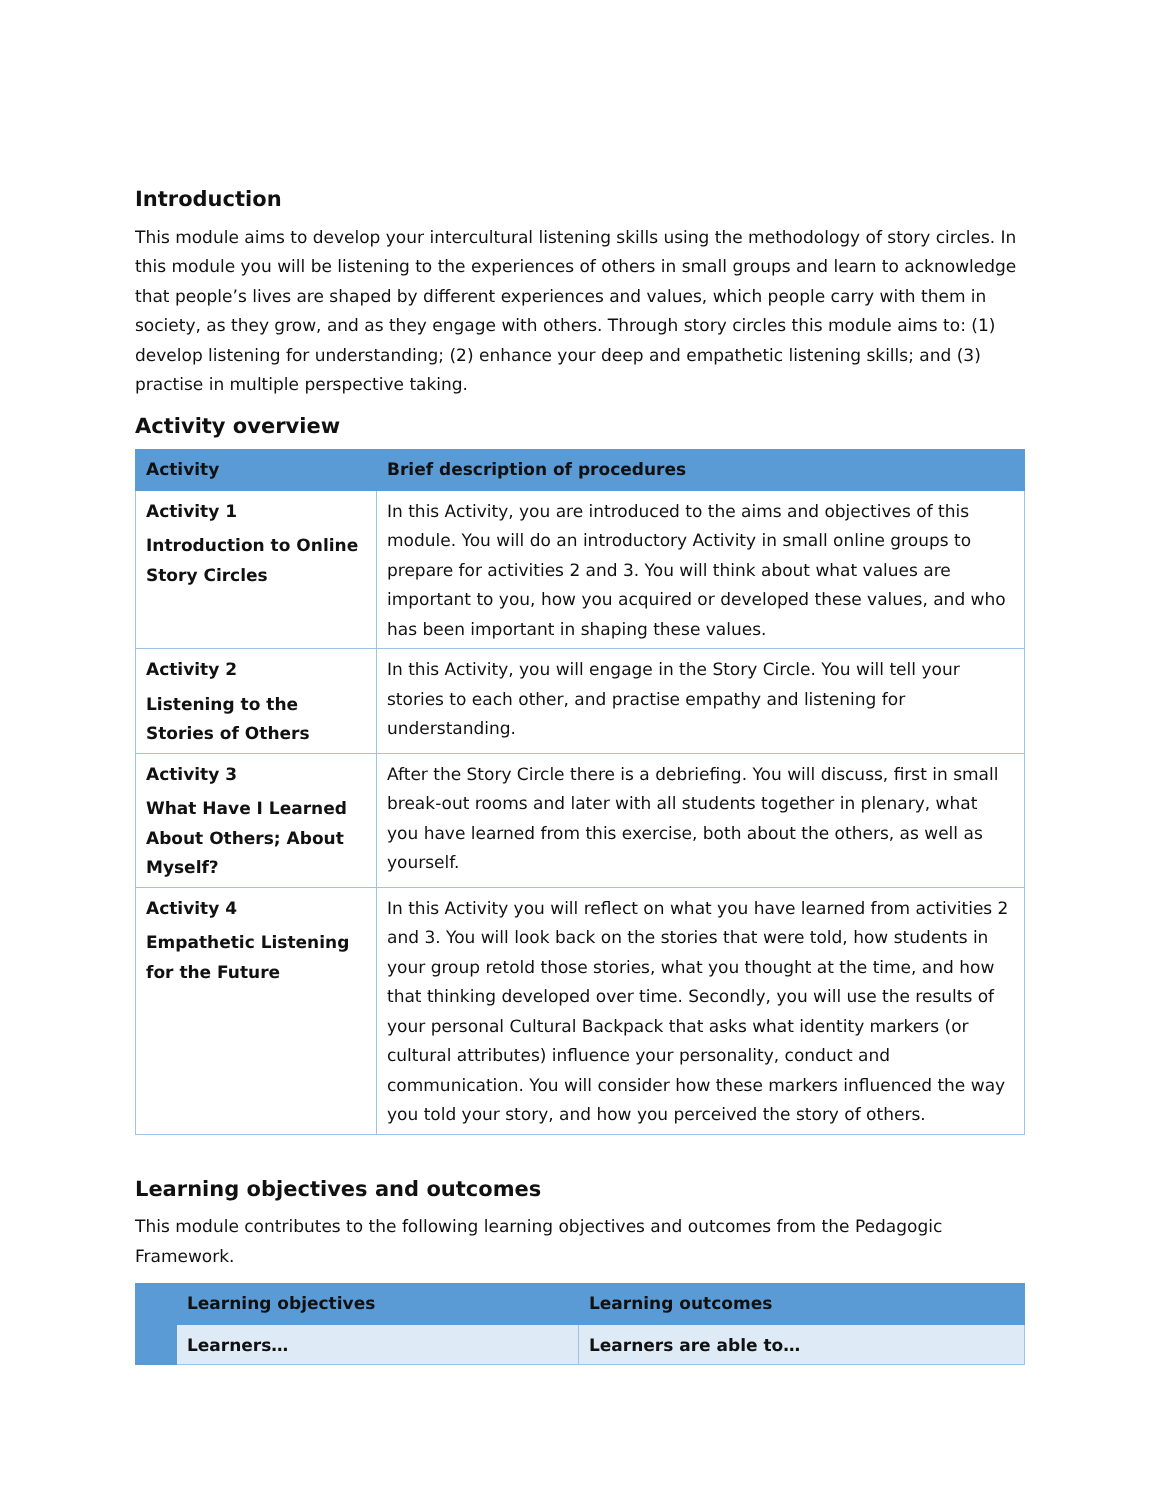Introduction
This module aims to develop your intercultural listening skills using the methodology of story circles. In this module you will be listening to the experiences of others in small groups and learn to acknowledge that people’s lives are shaped by different experiences and values, which people carry with them in society, as they grow, and as they engage with others. Through story circles this module aims to: (1) develop listening for understanding; (2) enhance your deep and empathetic listening skills; and (3) practise in multiple perspective taking.
Activity overview
| Activity | Brief description of procedures |
| --- | --- |
| Activity 1 Introduction to Online Story Circles | In this Activity, you are introduced to the aims and objectives of this module. You will do an introductory Activity in small online groups to prepare for activities 2 and 3. You will think about what values are important to you, how you acquired or developed these values, and who has been important in shaping these values. |
| Activity 2 Listening to the Stories of Others | In this Activity, you will engage in the Story Circle. You will tell your stories to each other, and practise empathy and listening for understanding. |
| Activity 3 What Have I Learned About Others; About Myself? | After the Story Circle there is a debriefing. You will discuss, first in small break-out rooms and later with all students together in plenary, what you have learned from this exercise, both about the others, as well as yourself. |
| Activity 4 Empathetic Listening for the Future | In this Activity you will reflect on what you have learned from activities 2 and 3. You will look back on the stories that were told, how students in your group retold those stories, what you thought at the time, and how that thinking developed over time. Secondly, you will use the results of your personal Cultural Backpack that asks what identity markers (or cultural attributes) influence your personality, conduct and communication. You will consider how these markers influenced the way you told your story, and how you perceived the story of others. |
Learning objectives and outcomes
This module contributes to the following learning objectives and outcomes from the Pedagogic Framework.
| | Learning objectives | Learning outcomes |
| --- | --- | --- |
| | Learners… | Learners are able to… |